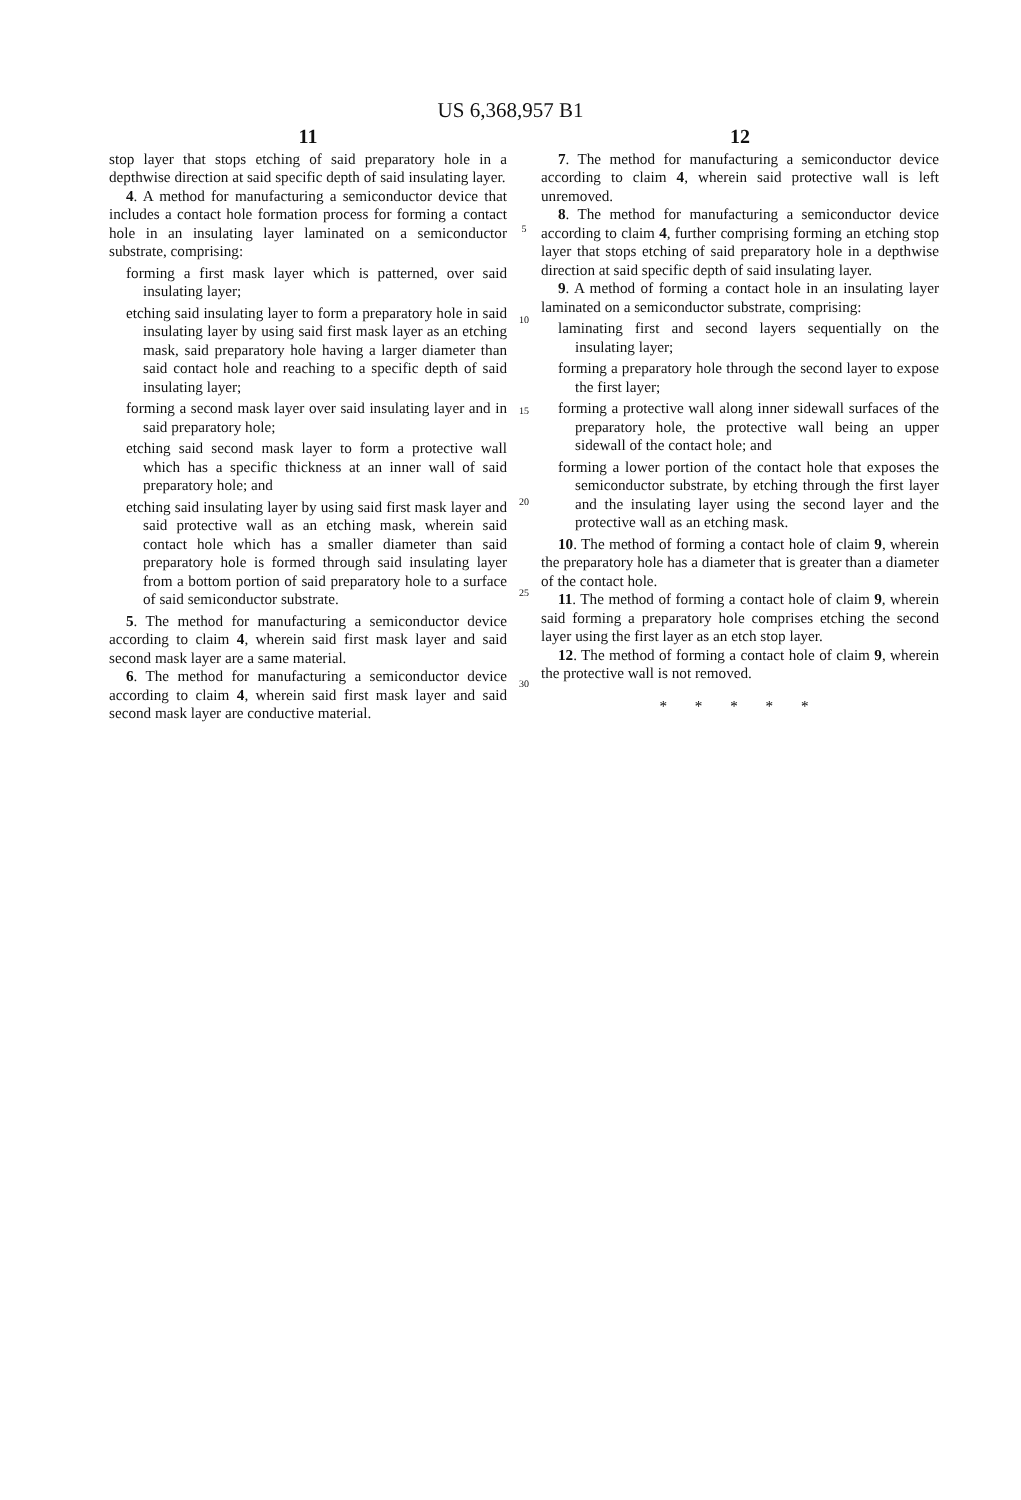US 6,368,957 B1
11
stop layer that stops etching of said preparatory hole in a depthwise direction at said specific depth of said insulating layer.
4. A method for manufacturing a semiconductor device that includes a contact hole formation process for forming a contact hole in an insulating layer laminated on a semiconductor substrate, comprising:
forming a first mask layer which is patterned, over said insulating layer;
etching said insulating layer to form a preparatory hole in said insulating layer by using said first mask layer as an etching mask, said preparatory hole having a larger diameter than said contact hole and reaching to a specific depth of said insulating layer;
forming a second mask layer over said insulating layer and in said preparatory hole;
etching said second mask layer to form a protective wall which has a specific thickness at an inner wall of said preparatory hole; and
etching said insulating layer by using said first mask layer and said protective wall as an etching mask, wherein said contact hole which has a smaller diameter than said preparatory hole is formed through said insulating layer from a bottom portion of said preparatory hole to a surface of said semiconductor substrate.
5. The method for manufacturing a semiconductor device according to claim 4, wherein said first mask layer and said second mask layer are a same material.
6. The method for manufacturing a semiconductor device according to claim 4, wherein said first mask layer and said second mask layer are conductive material.
5
10
15
20
25
30
12
7. The method for manufacturing a semiconductor device according to claim 4, wherein said protective wall is left unremoved.
8. The method for manufacturing a semiconductor device according to claim 4, further comprising forming an etching stop layer that stops etching of said preparatory hole in a depthwise direction at said specific depth of said insulating layer.
9. A method of forming a contact hole in an insulating layer laminated on a semiconductor substrate, comprising:
laminating first and second layers sequentially on the insulating layer;
forming a preparatory hole through the second layer to expose the first layer;
forming a protective wall along inner sidewall surfaces of the preparatory hole, the protective wall being an upper sidewall of the contact hole; and
forming a lower portion of the contact hole that exposes the semiconductor substrate, by etching through the first layer and the insulating layer using the second layer and the protective wall as an etching mask.
10. The method of forming a contact hole of claim 9, wherein the preparatory hole has a diameter that is greater than a diameter of the contact hole.
11. The method of forming a contact hole of claim 9, wherein said forming a preparatory hole comprises etching the second layer using the first layer as an etch stop layer.
12. The method of forming a contact hole of claim 9, wherein the protective wall is not removed.
* * * * *